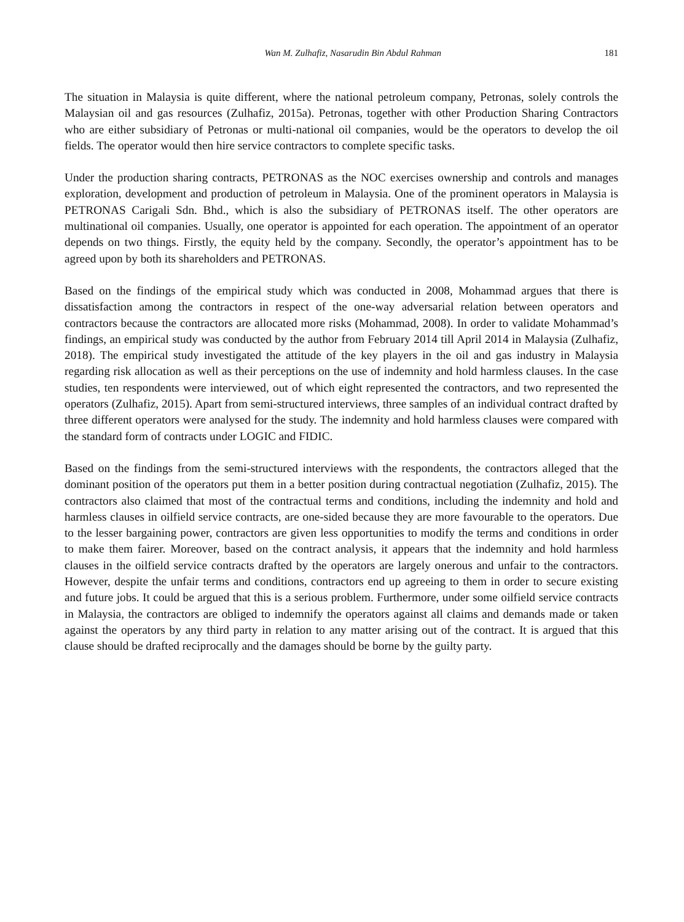Wan M. Zulhafiz, Nasarudin Bin Abdul Rahman 181
The situation in Malaysia is quite different, where the national petroleum company, Petronas, solely controls the Malaysian oil and gas resources (Zulhafiz, 2015a). Petronas, together with other Production Sharing Contractors who are either subsidiary of Petronas or multi-national oil companies, would be the operators to develop the oil fields. The operator would then hire service contractors to complete specific tasks.
Under the production sharing contracts, PETRONAS as the NOC exercises ownership and controls and manages exploration, development and production of petroleum in Malaysia. One of the prominent operators in Malaysia is PETRONAS Carigali Sdn. Bhd., which is also the subsidiary of PETRONAS itself. The other operators are multinational oil companies. Usually, one operator is appointed for each operation. The appointment of an operator depends on two things. Firstly, the equity held by the company. Secondly, the operator’s appointment has to be agreed upon by both its shareholders and PETRONAS.
Based on the findings of the empirical study which was conducted in 2008, Mohammad argues that there is dissatisfaction among the contractors in respect of the one-way adversarial relation between operators and contractors because the contractors are allocated more risks (Mohammad, 2008). In order to validate Mohammad’s findings, an empirical study was conducted by the author from February 2014 till April 2014 in Malaysia (Zulhafiz, 2018). The empirical study investigated the attitude of the key players in the oil and gas industry in Malaysia regarding risk allocation as well as their perceptions on the use of indemnity and hold harmless clauses. In the case studies, ten respondents were interviewed, out of which eight represented the contractors, and two represented the operators (Zulhafiz, 2015). Apart from semi-structured interviews, three samples of an individual contract drafted by three different operators were analysed for the study. The indemnity and hold harmless clauses were compared with the standard form of contracts under LOGIC and FIDIC.
Based on the findings from the semi-structured interviews with the respondents, the contractors alleged that the dominant position of the operators put them in a better position during contractual negotiation (Zulhafiz, 2015). The contractors also claimed that most of the contractual terms and conditions, including the indemnity and hold and harmless clauses in oilfield service contracts, are one-sided because they are more favourable to the operators. Due to the lesser bargaining power, contractors are given less opportunities to modify the terms and conditions in order to make them fairer. Moreover, based on the contract analysis, it appears that the indemnity and hold harmless clauses in the oilfield service contracts drafted by the operators are largely onerous and unfair to the contractors. However, despite the unfair terms and conditions, contractors end up agreeing to them in order to secure existing and future jobs. It could be argued that this is a serious problem. Furthermore, under some oilfield service contracts in Malaysia, the contractors are obliged to indemnify the operators against all claims and demands made or taken against the operators by any third party in relation to any matter arising out of the contract. It is argued that this clause should be drafted reciprocally and the damages should be borne by the guilty party.